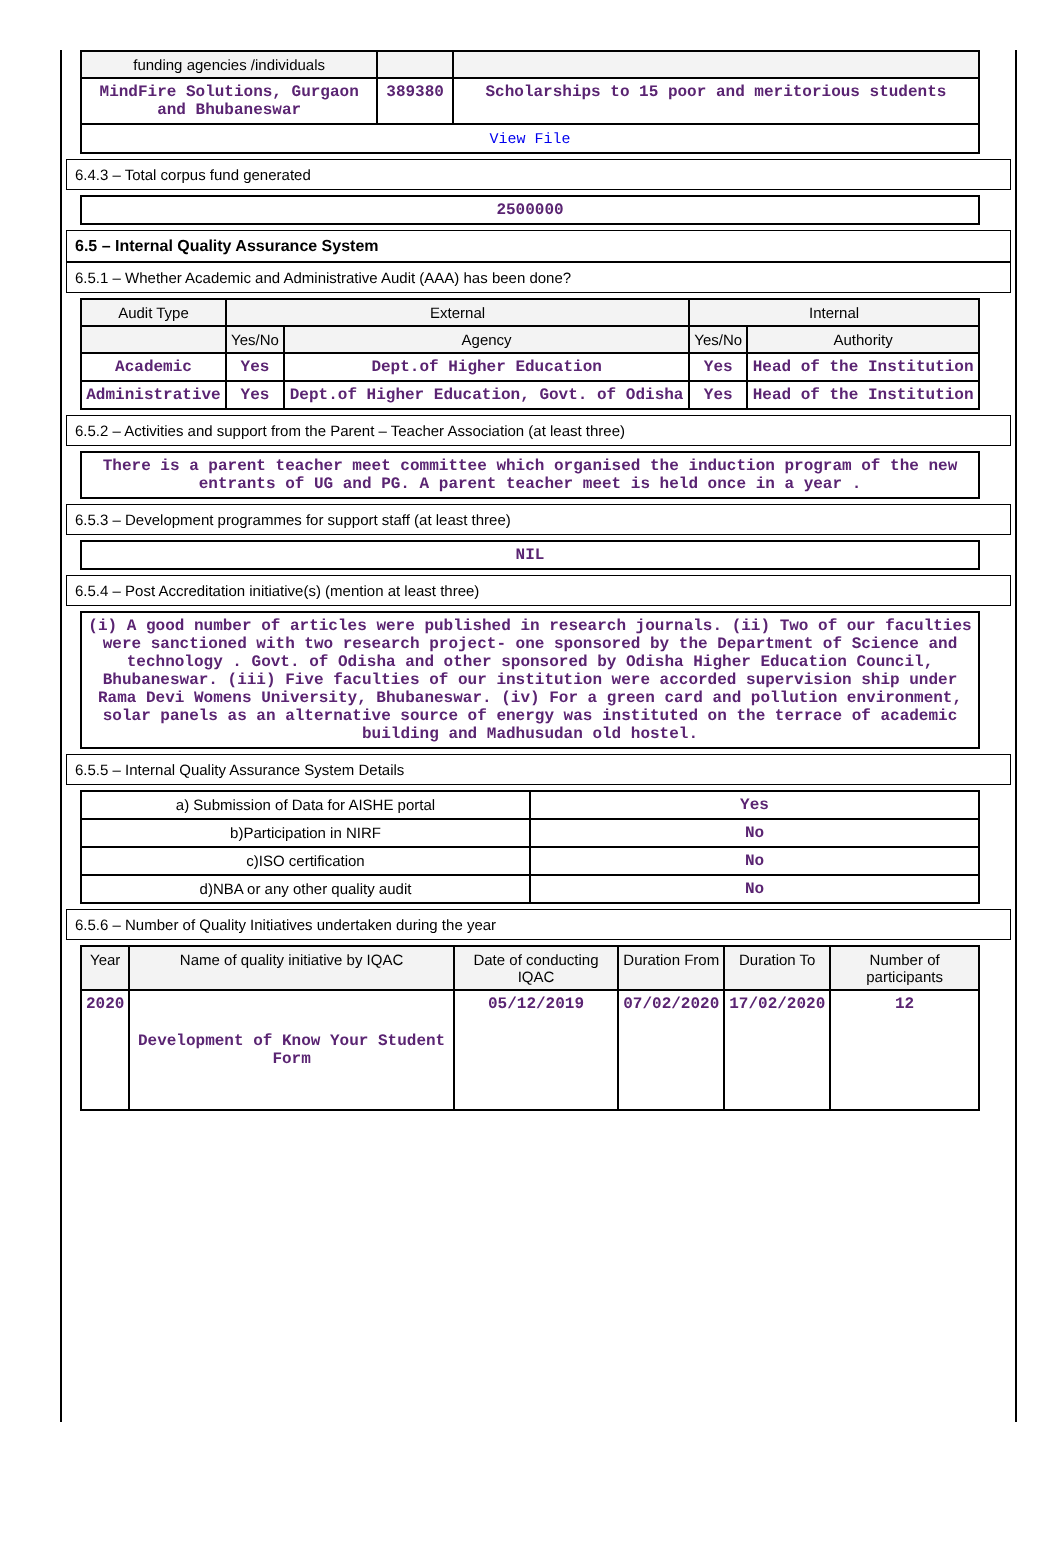| funding agencies /individuals | | |
| --- | --- | --- |
| MindFire Solutions, Gurgaon and Bhubaneswar | 389380 | Scholarships to 15 poor and meritorious students |
| View File | | |
6.4.3 – Total corpus fund generated
| 2500000 |
6.5 – Internal Quality Assurance System
6.5.1 – Whether Academic and Administrative Audit (AAA) has been done?
| Audit Type | External | | Internal | |
| --- | --- | --- | --- | --- |
| | Yes/No | Agency | Yes/No | Authority |
| Academic | Yes | Dept.of Higher Education | Yes | Head of the Institution |
| Administrative | Yes | Dept.of Higher Education, Govt. of Odisha | Yes | Head of the Institution |
6.5.2 – Activities and support from the Parent – Teacher Association (at least three)
| There is a parent teacher meet committee which organised the induction program of the new entrants of UG and PG. A parent teacher meet is held once in a year . |
6.5.3 – Development programmes for support staff (at least three)
| NIL |
6.5.4 – Post Accreditation initiative(s) (mention at least three)
| (i) A good number of articles were published in research journals. (ii) Two of our faculties were sanctioned with two research project- one sponsored by the Department of Science and technology . Govt. of Odisha and other sponsored by Odisha Higher Education Council, Bhubaneswar. (iii) Five faculties of our institution were accorded supervision ship under Rama Devi Womens University, Bhubaneswar. (iv) For a green card and pollution environment, solar panels as an alternative source of energy was instituted on the terrace of academic building and Madhusudan old hostel. |
6.5.5 – Internal Quality Assurance System Details
| a) Submission of Data for AISHE portal | Yes |
| b)Participation in NIRF | No |
| c)ISO certification | No |
| d)NBA or any other quality audit | No |
6.5.6 – Number of Quality Initiatives undertaken during the year
| Year | Name of quality initiative by IQAC | Date of conducting IQAC | Duration From | Duration To | Number of participants |
| --- | --- | --- | --- | --- | --- |
| 2020 | Development of Know Your Student Form | 05/12/2019 | 07/02/2020 | 17/02/2020 | 12 |